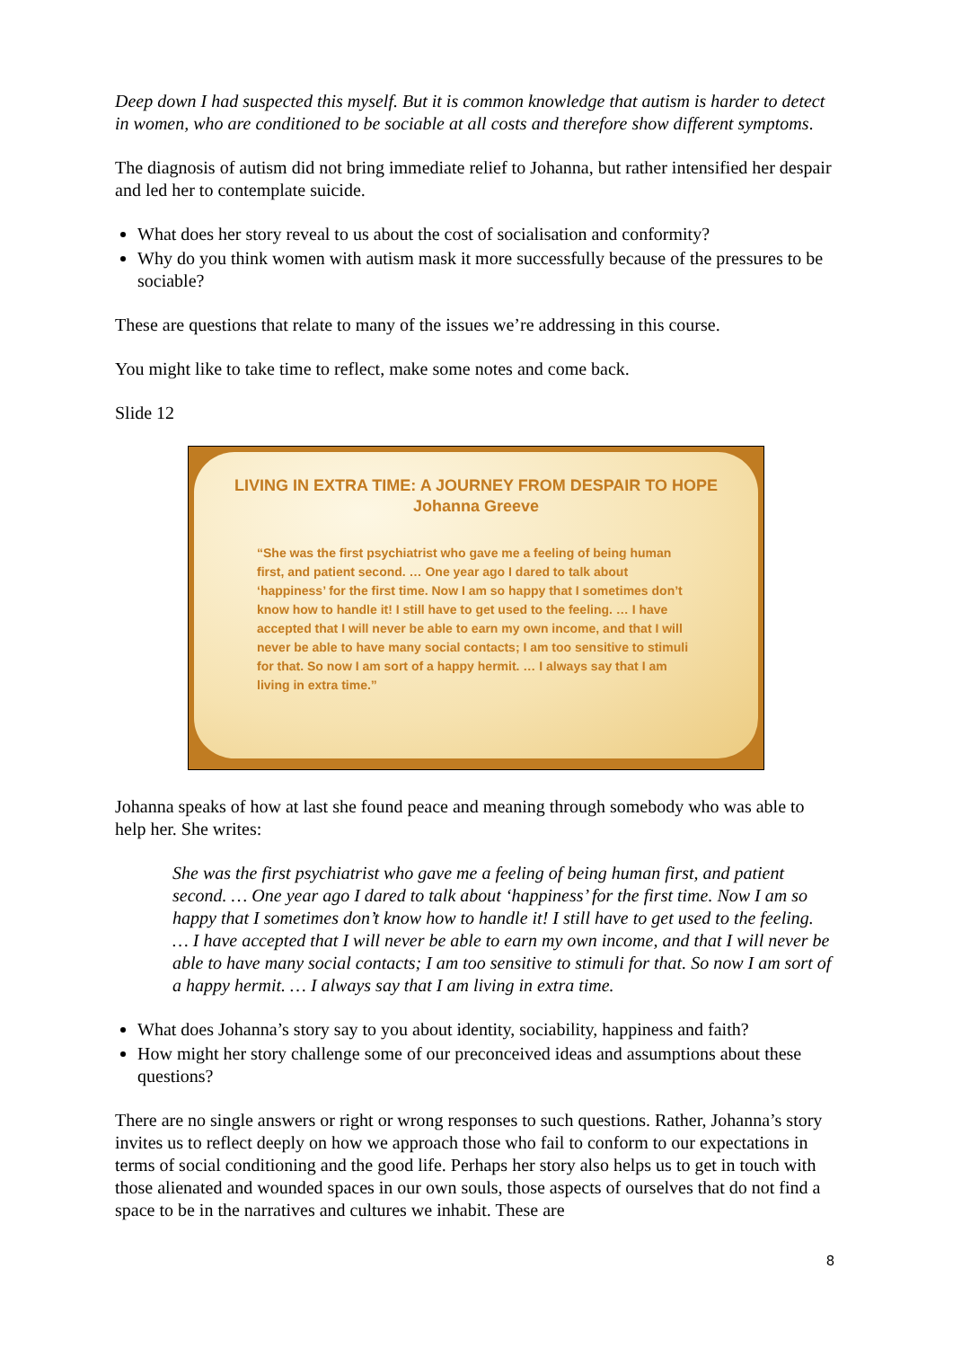Deep down I had suspected this myself. But it is common knowledge that autism is harder to detect in women, who are conditioned to be sociable at all costs and therefore show different symptoms.
The diagnosis of autism did not bring immediate relief to Johanna, but rather intensified her despair and led her to contemplate suicide.
What does her story reveal to us about the cost of socialisation and conformity?
Why do you think women with autism mask it more successfully because of the pressures to be sociable?
These are questions that relate to many of the issues we’re addressing in this course.
You might like to take time to reflect, make some notes and come back.
Slide 12
LIVING IN EXTRA TIME: A JOURNEY FROM DESPAIR TO HOPE
Johanna Greeve
“She was the first psychiatrist who gave me a feeling of being human first, and patient second. … One year ago I dared to talk about ‘happiness’ for the first time. Now I am so happy that I sometimes don’t know how to handle it! I still have to get used to the feeling. … I have accepted that I will never be able to earn my own income, and that I will never be able to have many social contacts; I am too sensitive to stimuli for that. So now I am sort of a happy hermit. … I always say that I am living in extra time.”
Johanna speaks of how at last she found peace and meaning through somebody who was able to help her. She writes:
She was the first psychiatrist who gave me a feeling of being human first, and patient second. … One year ago I dared to talk about ‘happiness’ for the first time. Now I am so happy that I sometimes don’t know how to handle it! I still have to get used to the feeling. … I have accepted that I will never be able to earn my own income, and that I will never be able to have many social contacts; I am too sensitive to stimuli for that. So now I am sort of a happy hermit. … I always say that I am living in extra time.
What does Johanna’s story say to you about identity, sociability, happiness and faith?
How might her story challenge some of our preconceived ideas and assumptions about these questions?
There are no single answers or right or wrong responses to such questions. Rather, Johanna’s story invites us to reflect deeply on how we approach those who fail to conform to our expectations in terms of social conditioning and the good life. Perhaps her story also helps us to get in touch with those alienated and wounded spaces in our own souls, those aspects of ourselves that do not find a space to be in the narratives and cultures we inhabit. These are
8